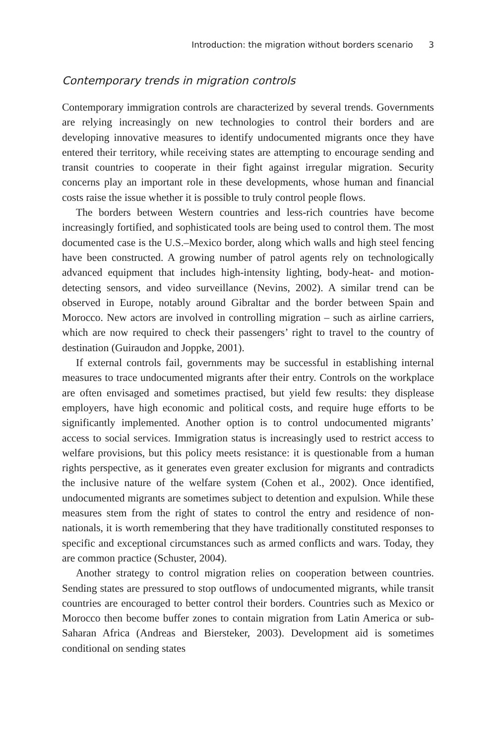Introduction: the migration without borders scenario 3
Contemporary trends in migration controls
Contemporary immigration controls are characterized by several trends. Governments are relying increasingly on new technologies to control their borders and are developing innovative measures to identify undocumented migrants once they have entered their territory, while receiving states are attempting to encourage sending and transit countries to cooperate in their fight against irregular migration. Security concerns play an important role in these developments, whose human and financial costs raise the issue whether it is possible to truly control people flows.
The borders between Western countries and less-rich countries have become increasingly fortified, and sophisticated tools are being used to control them. The most documented case is the U.S.–Mexico border, along which walls and high steel fencing have been constructed. A growing number of patrol agents rely on technologically advanced equipment that includes high-intensity lighting, body-heat- and motion-detecting sensors, and video surveillance (Nevins, 2002). A similar trend can be observed in Europe, notably around Gibraltar and the border between Spain and Morocco. New actors are involved in controlling migration – such as airline carriers, which are now required to check their passengers’ right to travel to the country of destination (Guiraudon and Joppke, 2001).
If external controls fail, governments may be successful in establishing internal measures to trace undocumented migrants after their entry. Controls on the workplace are often envisaged and sometimes practised, but yield few results: they displease employers, have high economic and political costs, and require huge efforts to be significantly implemented. Another option is to control undocumented migrants’ access to social services. Immigration status is increasingly used to restrict access to welfare provisions, but this policy meets resistance: it is questionable from a human rights perspective, as it generates even greater exclusion for migrants and contradicts the inclusive nature of the welfare system (Cohen et al., 2002). Once identified, undocumented migrants are sometimes subject to detention and expulsion. While these measures stem from the right of states to control the entry and residence of non-nationals, it is worth remembering that they have traditionally constituted responses to specific and exceptional circumstances such as armed conflicts and wars. Today, they are common practice (Schuster, 2004).
Another strategy to control migration relies on cooperation between countries. Sending states are pressured to stop outflows of undocumented migrants, while transit countries are encouraged to better control their borders. Countries such as Mexico or Morocco then become buffer zones to contain migration from Latin America or sub-Saharan Africa (Andreas and Biersteker, 2003). Development aid is sometimes conditional on sending states